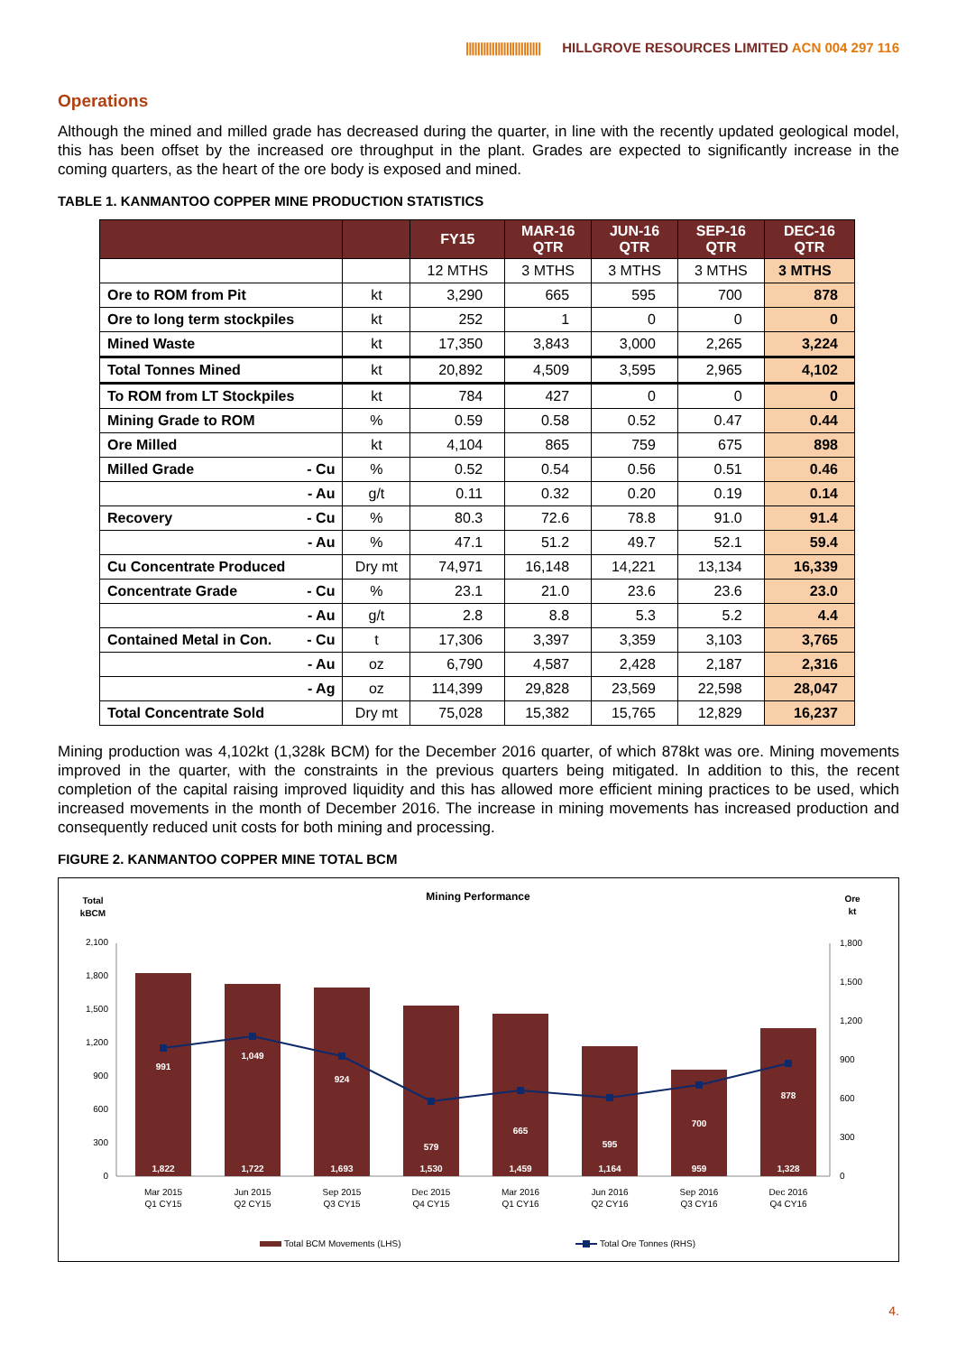|||||||||||||||||||||||||| HILLGROVE RESOURCES LIMITED ACN 004 297 116
Operations
Although the mined and milled grade has decreased during the quarter, in line with the recently updated geological model, this has been offset by the increased ore throughput in the plant. Grades are expected to significantly increase in the coming quarters, as the heart of the ore body is exposed and mined.
TABLE 1. KANMANTOO COPPER MINE PRODUCTION STATISTICS
| | | FY15 | MAR-16 QTR | JUN-16 QTR | SEP-16 QTR | DEC-16 QTR |
| --- | --- | --- | --- | --- | --- | --- |
| | | 12 MTHS | 3 MTHS | 3 MTHS | 3 MTHS | 3 MTHS |
| Ore to ROM from Pit | kt | 3,290 | 665 | 595 | 700 | 878 |
| Ore to long term stockpiles | kt | 252 | 1 | 0 | 0 | 0 |
| Mined Waste | kt | 17,350 | 3,843 | 3,000 | 2,265 | 3,224 |
| Total Tonnes Mined | kt | 20,892 | 4,509 | 3,595 | 2,965 | 4,102 |
| To ROM from LT Stockpiles | kt | 784 | 427 | 0 | 0 | 0 |
| Mining Grade to ROM | % | 0.59 | 0.58 | 0.52 | 0.47 | 0.44 |
| Ore Milled | kt | 4,104 | 865 | 759 | 675 | 898 |
| Milled Grade - Cu | % | 0.52 | 0.54 | 0.56 | 0.51 | 0.46 |
| - Au | g/t | 0.11 | 0.32 | 0.20 | 0.19 | 0.14 |
| Recovery - Cu | % | 80.3 | 72.6 | 78.8 | 91.0 | 91.4 |
| - Au | % | 47.1 | 51.2 | 49.7 | 52.1 | 59.4 |
| Cu Concentrate Produced | Dry mt | 74,971 | 16,148 | 14,221 | 13,134 | 16,339 |
| Concentrate Grade - Cu | % | 23.1 | 21.0 | 23.6 | 23.6 | 23.0 |
| - Au | g/t | 2.8 | 8.8 | 5.3 | 5.2 | 4.4 |
| Contained Metal in Con. - Cu | t | 17,306 | 3,397 | 3,359 | 3,103 | 3,765 |
| - Au | oz | 6,790 | 4,587 | 2,428 | 2,187 | 2,316 |
| - Ag | oz | 114,399 | 29,828 | 23,569 | 22,598 | 28,047 |
| Total Concentrate Sold | Dry mt | 75,028 | 15,382 | 15,765 | 12,829 | 16,237 |
Mining production was 4,102kt (1,328k BCM) for the December 2016 quarter, of which 878kt was ore. Mining movements improved in the quarter, with the constraints in the previous quarters being mitigated. In addition to this, the recent completion of the capital raising improved liquidity and this has allowed more efficient mining practices to be used, which increased movements in the month of December 2016. The increase in mining movements has increased production and consequently reduced unit costs for both mining and processing.
FIGURE 2. KANMANTOO COPPER MINE TOTAL BCM
Mining Performance
Total
kBCM
Ore
kt
0
300
600
900
1,200
1,500
1,800
2,100
0
300
600
900
1,200
1,500
1,800
1,822
1,722
1,693
1,530
1,459
1,164
959
1,328
991
1,049
924
579
665
595
700
878
Mar 2015
Q1 CY15
Jun 2015
Q2 CY15
Sep 2015
Q3 CY15
Dec 2015
Q4 CY15
Mar 2016
Q1 CY16
Jun 2016
Q2 CY16
Sep 2016
Q3 CY16
Dec 2016
Q4 CY16
Total BCM Movements (LHS)
Total Ore Tonnes (RHS)
4.